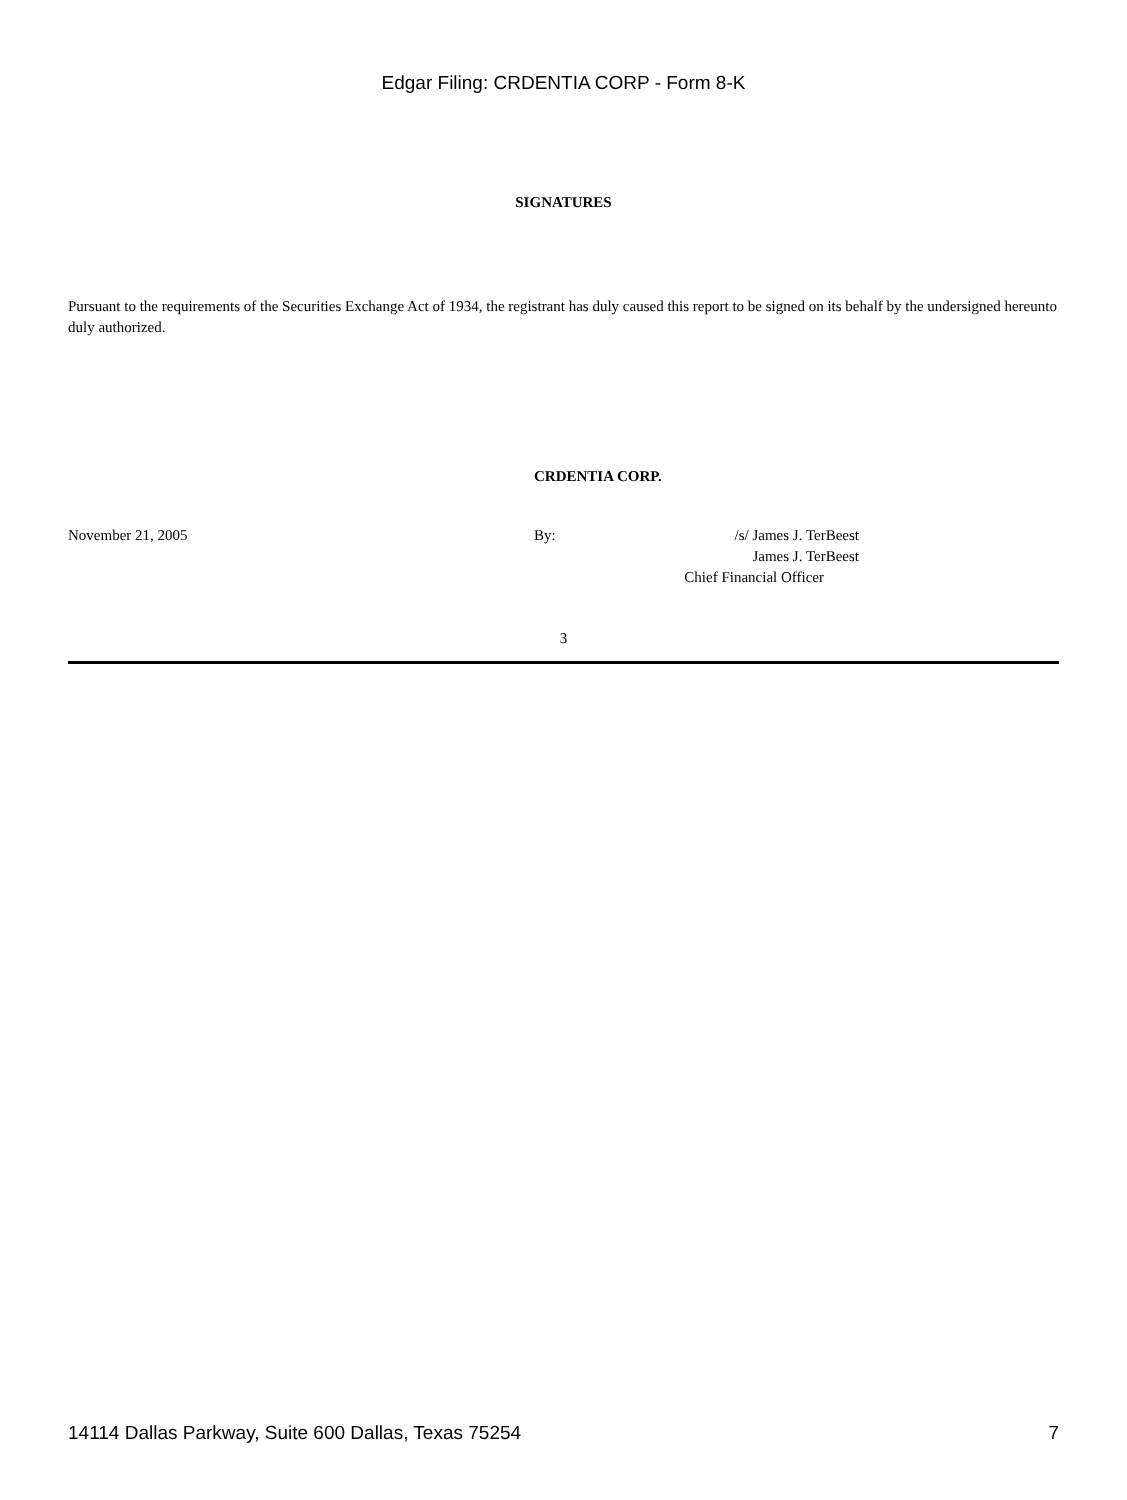Edgar Filing: CRDENTIA CORP - Form 8-K
SIGNATURES
Pursuant to the requirements of the Securities Exchange Act of 1934, the registrant has duly caused this report to be signed on its behalf by the undersigned hereunto duly authorized.
CRDENTIA CORP.
November 21, 2005 By: /s/ James J. TerBeest
James J. TerBeest
Chief Financial Officer
3
14114 Dallas Parkway, Suite 600 Dallas, Texas 75254 7